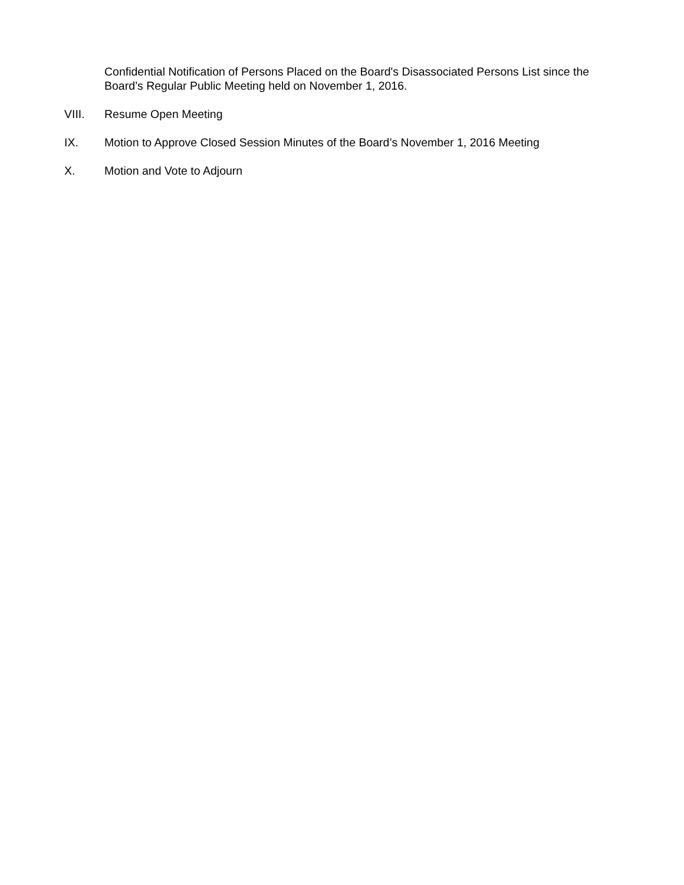Confidential Notification of Persons Placed on the Board's Disassociated Persons List since the Board’s Regular Public Meeting held on November 1, 2016.
VIII. Resume Open Meeting
IX. Motion to Approve Closed Session Minutes of the Board’s November 1, 2016 Meeting
X. Motion and Vote to Adjourn